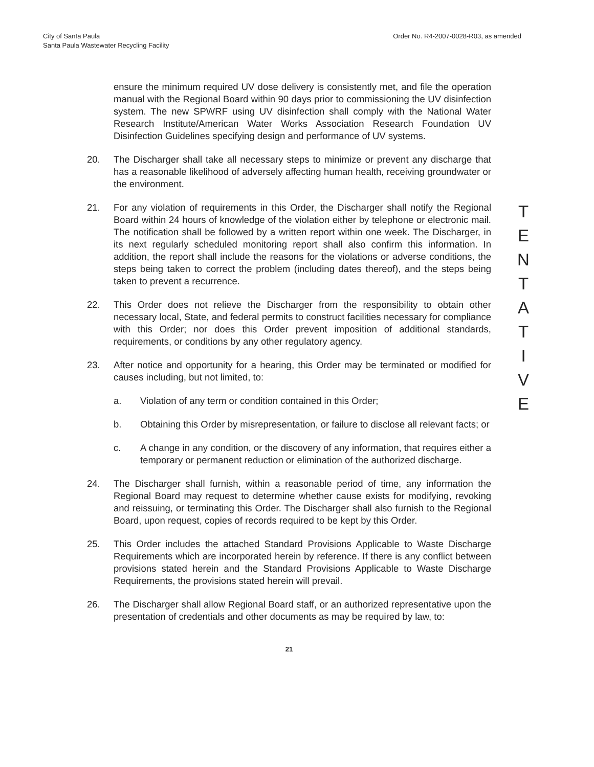City of Santa Paula
Santa Paula Wastewater Recycling Facility
Order No. R4-2007-0028-R03, as amended
ensure the minimum required UV dose delivery is consistently met, and file the operation manual with the Regional Board within 90 days prior to commissioning the UV disinfection system. The new SPWRF using UV disinfection shall comply with the National Water Research Institute/American Water Works Association Research Foundation UV Disinfection Guidelines specifying design and performance of UV systems.
20. The Discharger shall take all necessary steps to minimize or prevent any discharge that has a reasonable likelihood of adversely affecting human health, receiving groundwater or the environment.
21. For any violation of requirements in this Order, the Discharger shall notify the Regional Board within 24 hours of knowledge of the violation either by telephone or electronic mail. The notification shall be followed by a written report within one week. The Discharger, in its next regularly scheduled monitoring report shall also confirm this information. In addition, the report shall include the reasons for the violations or adverse conditions, the steps being taken to correct the problem (including dates thereof), and the steps being taken to prevent a recurrence.
22. This Order does not relieve the Discharger from the responsibility to obtain other necessary local, State, and federal permits to construct facilities necessary for compliance with this Order; nor does this Order prevent imposition of additional standards, requirements, or conditions by any other regulatory agency.
23. After notice and opportunity for a hearing, this Order may be terminated or modified for causes including, but not limited, to:
a. Violation of any term or condition contained in this Order;
b. Obtaining this Order by misrepresentation, or failure to disclose all relevant facts; or
c. A change in any condition, or the discovery of any information, that requires either a temporary or permanent reduction or elimination of the authorized discharge.
24. The Discharger shall furnish, within a reasonable period of time, any information the Regional Board may request to determine whether cause exists for modifying, revoking and reissuing, or terminating this Order. The Discharger shall also furnish to the Regional Board, upon request, copies of records required to be kept by this Order.
25. This Order includes the attached Standard Provisions Applicable to Waste Discharge Requirements which are incorporated herein by reference. If there is any conflict between provisions stated herein and the Standard Provisions Applicable to Waste Discharge Requirements, the provisions stated herein will prevail.
26. The Discharger shall allow Regional Board staff, or an authorized representative upon the presentation of credentials and other documents as may be required by law, to:
21
T
E
N
T
A
T
I
V
E